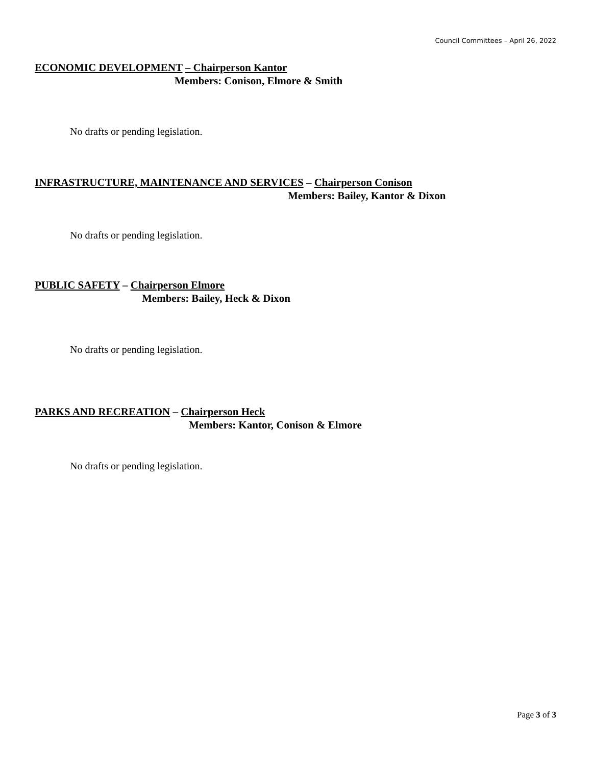Council Committees – April 26, 2022
ECONOMIC DEVELOPMENT – Chairperson Kantor
Members: Conison, Elmore & Smith
No drafts or pending legislation.
INFRASTRUCTURE, MAINTENANCE AND SERVICES – Chairperson Conison
Members: Bailey, Kantor & Dixon
No drafts or pending legislation.
PUBLIC SAFETY – Chairperson Elmore
Members: Bailey, Heck & Dixon
No drafts or pending legislation.
PARKS AND RECREATION – Chairperson Heck
Members: Kantor, Conison & Elmore
No drafts or pending legislation.
Page 3 of 3